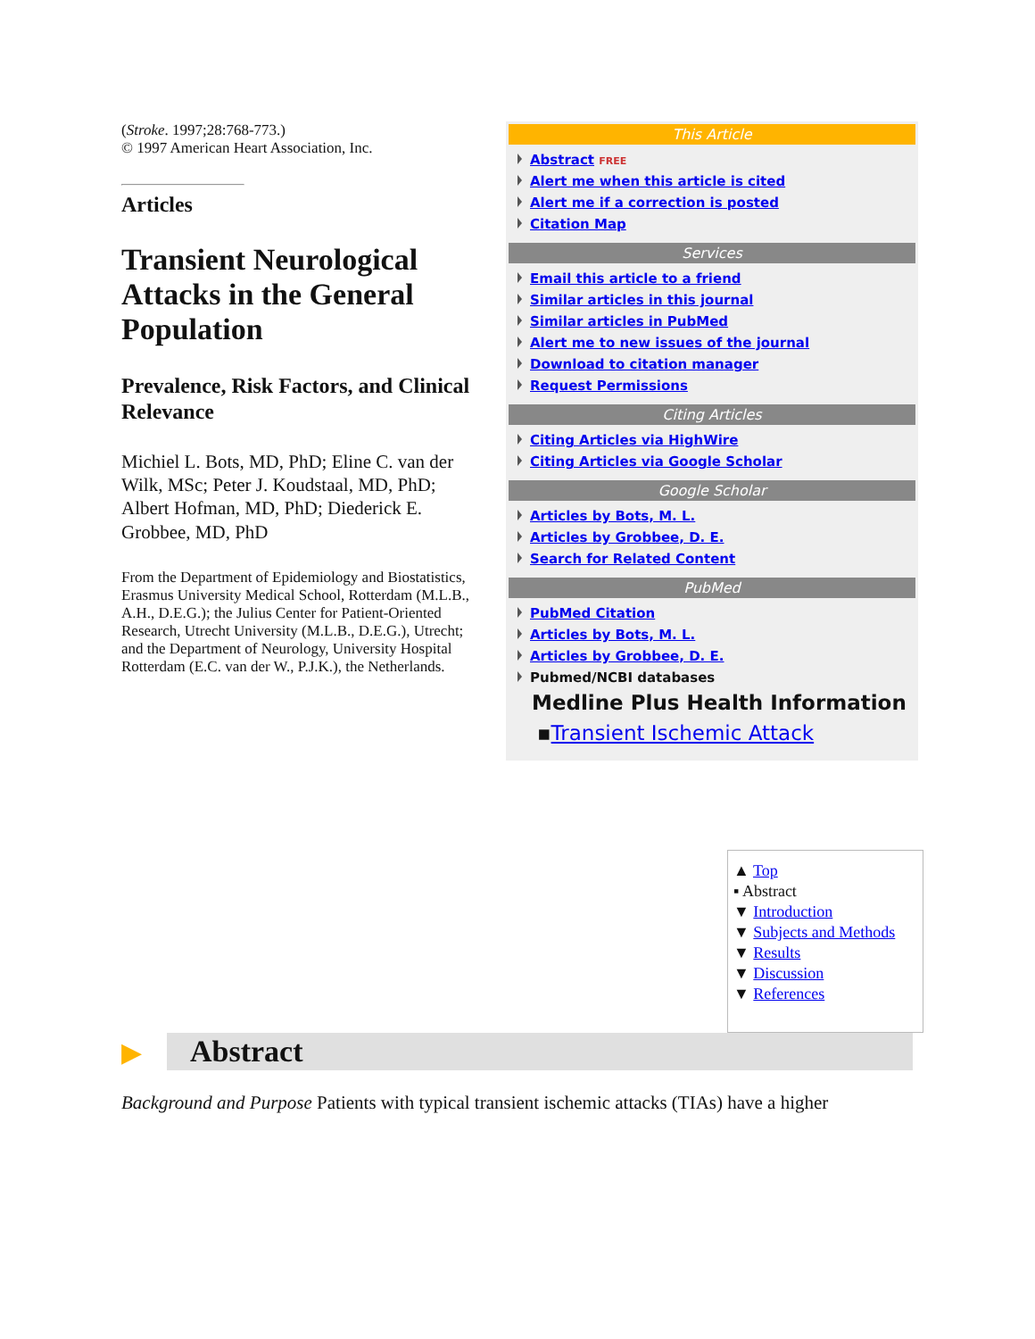(Stroke. 1997;28:768-773.)
© 1997 American Heart Association, Inc.
Articles
Transient Neurological Attacks in the General Population
Prevalence, Risk Factors, and Clinical Relevance
Michiel L. Bots, MD, PhD; Eline C. van der Wilk, MSc; Peter J. Koudstaal, MD, PhD; Albert Hofman, MD, PhD; Diederick E. Grobbee, MD, PhD
From the Department of Epidemiology and Biostatistics, Erasmus University Medical School, Rotterdam (M.L.B., A.H., D.E.G.); the Julius Center for Patient-Oriented Research, Utrecht University (M.L.B., D.E.G.), Utrecht; and the Department of Neurology, University Hospital Rotterdam (E.C. van der W., P.J.K.), the Netherlands.
This Article
Abstract FREE
Alert me when this article is cited
Alert me if a correction is posted
Citation Map
Services
Email this article to a friend
Similar articles in this journal
Similar articles in PubMed
Alert me to new issues of the journal
Download to citation manager
Request Permissions
Citing Articles
Citing Articles via HighWire
Citing Articles via Google Scholar
Google Scholar
Articles by Bots, M. L.
Articles by Grobbee, D. E.
Search for Related Content
PubMed
PubMed Citation
Articles by Bots, M. L.
Articles by Grobbee, D. E.
Pubmed/NCBI databases
Medline Plus Health Information
▪Transient Ischemic Attack
▲ Top
▪ Abstract
▼ Introduction
▼ Subjects and Methods
▼ Results
▼ Discussion
▼ References
▶ Abstract
Background and Purpose Patients with typical transient ischemic attacks (TIAs) have a higher